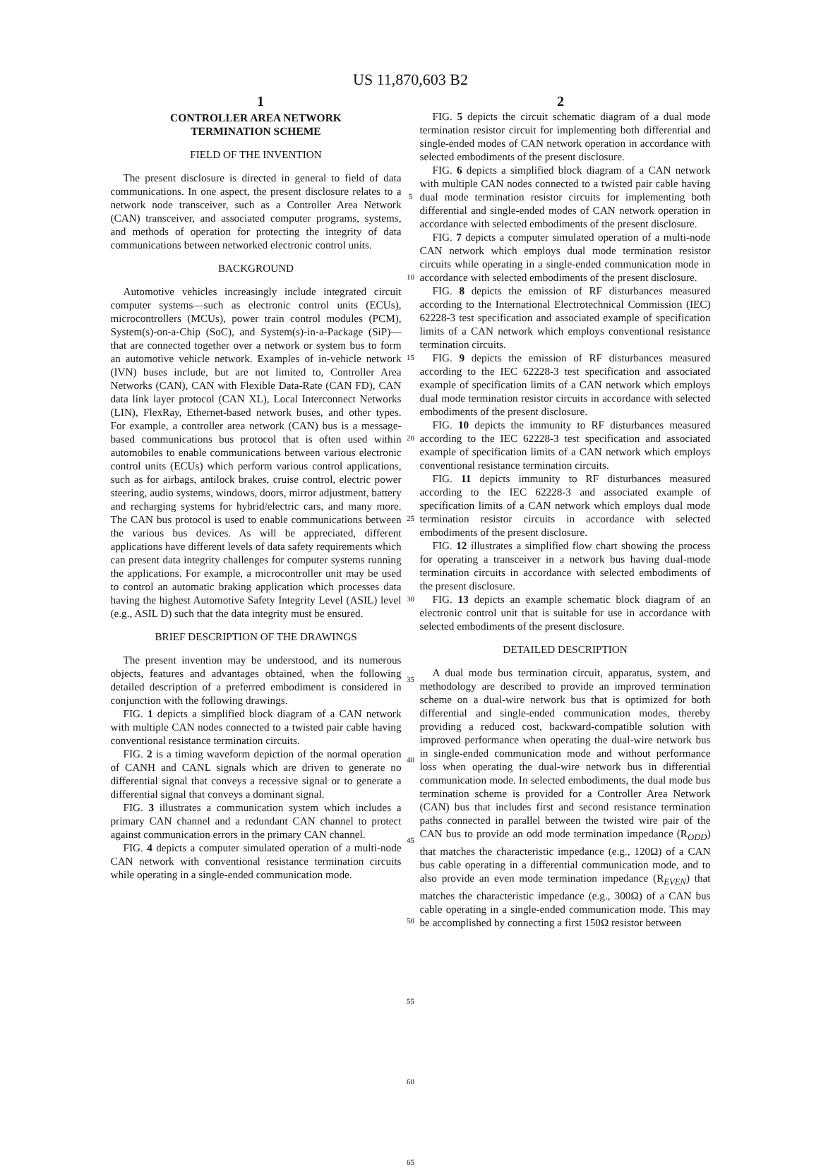US 11,870,603 B2
1 2
CONTROLLER AREA NETWORK
TERMINATION SCHEME
FIELD OF THE INVENTION
The present disclosure is directed in general to field of data communications. In one aspect, the present disclosure relates to a network node transceiver, such as a Controller Area Network (CAN) transceiver, and associated computer programs, systems, and methods of operation for protecting the integrity of data communications between networked electronic control units.
BACKGROUND
Automotive vehicles increasingly include integrated circuit computer systems—such as electronic control units (ECUs), microcontrollers (MCUs), power train control modules (PCM), System(s)-on-a-Chip (SoC), and System(s)-in-a-Package (SiP)—that are connected together over a network or system bus to form an automotive vehicle network. Examples of in-vehicle network (IVN) buses include, but are not limited to, Controller Area Networks (CAN), CAN with Flexible Data-Rate (CAN FD), CAN data link layer protocol (CAN XL), Local Interconnect Networks (LIN), FlexRay, Ethernet-based network buses, and other types. For example, a controller area network (CAN) bus is a message-based communications bus protocol that is often used within automobiles to enable communications between various electronic control units (ECUs) which perform various control applications, such as for airbags, antilock brakes, cruise control, electric power steering, audio systems, windows, doors, mirror adjustment, battery and recharging systems for hybrid/electric cars, and many more. The CAN bus protocol is used to enable communications between the various bus devices. As will be appreciated, different applications have different levels of data safety requirements which can present data integrity challenges for computer systems running the applications. For example, a microcontroller unit may be used to control an automatic braking application which processes data having the highest Automotive Safety Integrity Level (ASIL) level (e.g., ASIL D) such that the data integrity must be ensured.
BRIEF DESCRIPTION OF THE DRAWINGS
The present invention may be understood, and its numerous objects, features and advantages obtained, when the following detailed description of a preferred embodiment is considered in conjunction with the following drawings.
FIG. 1 depicts a simplified block diagram of a CAN network with multiple CAN nodes connected to a twisted pair cable having conventional resistance termination circuits.
FIG. 2 is a timing waveform depiction of the normal operation of CANH and CANL signals which are driven to generate no differential signal that conveys a recessive signal or to generate a differential signal that conveys a dominant signal.
FIG. 3 illustrates a communication system which includes a primary CAN channel and a redundant CAN channel to protect against communication errors in the primary CAN channel.
FIG. 4 depicts a computer simulated operation of a multi-node CAN network with conventional resistance termination circuits while operating in a single-ended communication mode.
5
10
15
20
25
30
35
40
45
50
55
60
65
FIG. 5 depicts the circuit schematic diagram of a dual mode termination resistor circuit for implementing both differential and single-ended modes of CAN network operation in accordance with selected embodiments of the present disclosure.
FIG. 6 depicts a simplified block diagram of a CAN network with multiple CAN nodes connected to a twisted pair cable having dual mode termination resistor circuits for implementing both differential and single-ended modes of CAN network operation in accordance with selected embodiments of the present disclosure.
FIG. 7 depicts a computer simulated operation of a multi-node CAN network which employs dual mode termination resistor circuits while operating in a single-ended communication mode in accordance with selected embodiments of the present disclosure.
FIG. 8 depicts the emission of RF disturbances measured according to the International Electrotechnical Commission (IEC) 62228-3 test specification and associated example of specification limits of a CAN network which employs conventional resistance termination circuits.
FIG. 9 depicts the emission of RF disturbances measured according to the IEC 62228-3 test specification and associated example of specification limits of a CAN network which employs dual mode termination resistor circuits in accordance with selected embodiments of the present disclosure.
FIG. 10 depicts the immunity to RF disturbances measured according to the IEC 62228-3 test specification and associated example of specification limits of a CAN network which employs conventional resistance termination circuits.
FIG. 11 depicts immunity to RF disturbances measured according to the IEC 62228-3 and associated example of specification limits of a CAN network which employs dual mode termination resistor circuits in accordance with selected embodiments of the present disclosure.
FIG. 12 illustrates a simplified flow chart showing the process for operating a transceiver in a network bus having dual-mode termination circuits in accordance with selected embodiments of the present disclosure.
FIG. 13 depicts an example schematic block diagram of an electronic control unit that is suitable for use in accordance with selected embodiments of the present disclosure.
DETAILED DESCRIPTION
A dual mode bus termination circuit, apparatus, system, and methodology are described to provide an improved termination scheme on a dual-wire network bus that is optimized for both differential and single-ended communication modes, thereby providing a reduced cost, backward-compatible solution with improved performance when operating the dual-wire network bus in single-ended communication mode and without performance loss when operating the dual-wire network bus in differential communication mode. In selected embodiments, the dual mode bus termination scheme is provided for a Controller Area Network (CAN) bus that includes first and second resistance termination paths connected in parallel between the twisted wire pair of the CAN bus to provide an odd mode termination impedance (R<sub>ODD</sub>) that matches the characteristic impedance (e.g., 120Ω) of a CAN bus cable operating in a differential communication mode, and to also provide an even mode termination impedance (R<sub>EVEN</sub>) that matches the characteristic impedance (e.g., 300Ω) of a CAN bus cable operating in a single-ended communication mode. This may be accomplished by connecting a first 150Ω resistor between